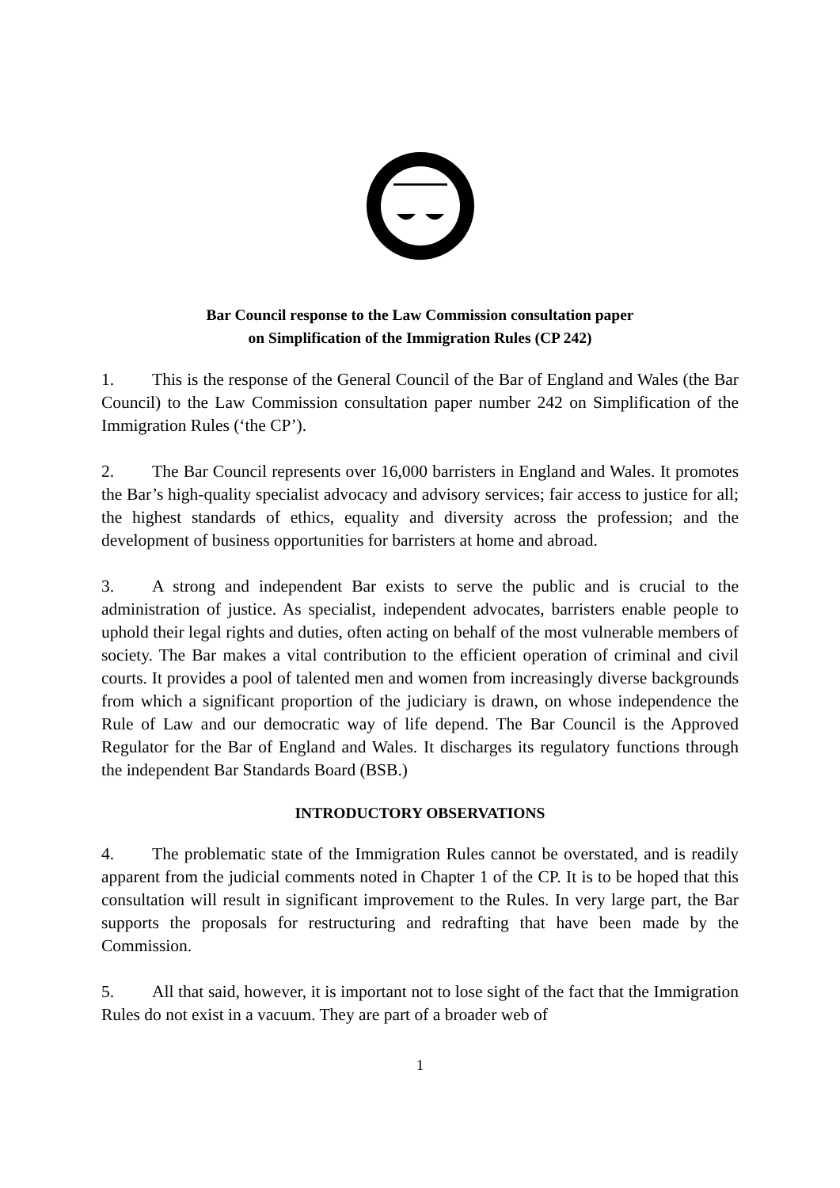Bar Council response to the Law Commission consultation paper
on Simplification of the Immigration Rules (CP 242)
1. This is the response of the General Council of the Bar of England and Wales (the Bar Council) to the Law Commission consultation paper number 242 on Simplification of the Immigration Rules (‘the CP’).
2. The Bar Council represents over 16,000 barristers in England and Wales. It promotes the Bar’s high-quality specialist advocacy and advisory services; fair access to justice for all; the highest standards of ethics, equality and diversity across the profession; and the development of business opportunities for barristers at home and abroad.
3. A strong and independent Bar exists to serve the public and is crucial to the administration of justice. As specialist, independent advocates, barristers enable people to uphold their legal rights and duties, often acting on behalf of the most vulnerable members of society. The Bar makes a vital contribution to the efficient operation of criminal and civil courts. It provides a pool of talented men and women from increasingly diverse backgrounds from which a significant proportion of the judiciary is drawn, on whose independence the Rule of Law and our democratic way of life depend. The Bar Council is the Approved Regulator for the Bar of England and Wales. It discharges its regulatory functions through the independent Bar Standards Board (BSB.)
INTRODUCTORY OBSERVATIONS
4. The problematic state of the Immigration Rules cannot be overstated, and is readily apparent from the judicial comments noted in Chapter 1 of the CP. It is to be hoped that this consultation will result in significant improvement to the Rules. In very large part, the Bar supports the proposals for restructuring and redrafting that have been made by the Commission.
5. All that said, however, it is important not to lose sight of the fact that the Immigration Rules do not exist in a vacuum. They are part of a broader web of
1